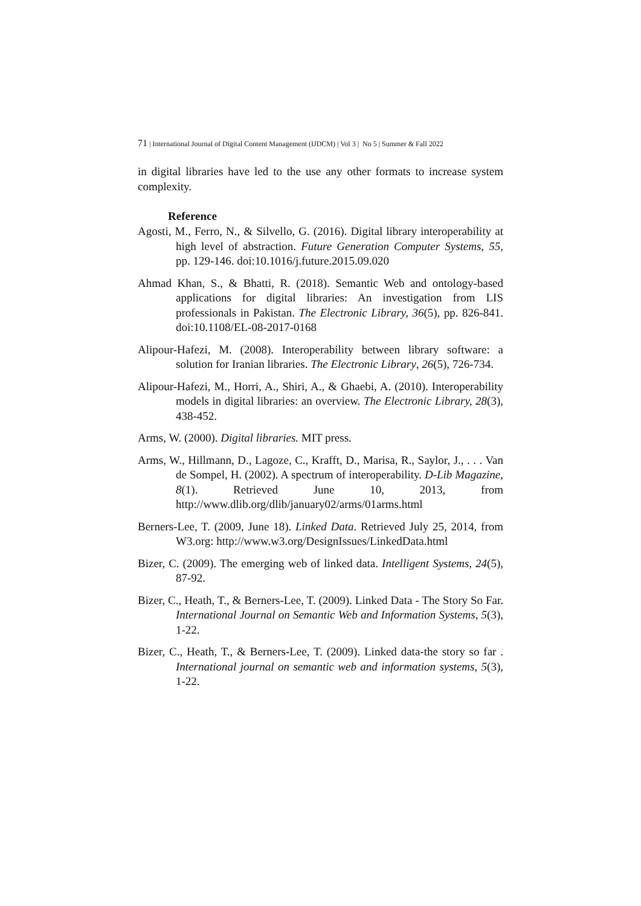71 | International Journal of Digital Content Management (IJDCM) | Vol 3 | No 5 | Summer & Fall 2022
in digital libraries have led to the use any other formats to increase system complexity.
Reference
Agosti, M., Ferro, N., & Silvello, G. (2016). Digital library interoperability at high level of abstraction. Future Generation Computer Systems, 55, pp. 129-146. doi:10.1016/j.future.2015.09.020
Ahmad Khan, S., & Bhatti, R. (2018). Semantic Web and ontology-based applications for digital libraries: An investigation from LIS professionals in Pakistan. The Electronic Library, 36(5), pp. 826-841. doi:10.1108/EL-08-2017-0168
Alipour-Hafezi, M. (2008). Interoperability between library software: a solution for Iranian libraries. The Electronic Library, 26(5), 726-734.
Alipour-Hafezi, M., Horri, A., Shiri, A., & Ghaebi, A. (2010). Interoperability models in digital libraries: an overview. The Electronic Library, 28(3), 438-452.
Arms, W. (2000). Digital libraries. MIT press.
Arms, W., Hillmann, D., Lagoze, C., Krafft, D., Marisa, R., Saylor, J., . . . Van de Sompel, H. (2002). A spectrum of interoperability. D-Lib Magazine, 8(1). Retrieved June 10, 2013, from http://www.dlib.org/dlib/january02/arms/01arms.html
Berners-Lee, T. (2009, June 18). Linked Data. Retrieved July 25, 2014, from W3.org: http://www.w3.org/DesignIssues/LinkedData.html
Bizer, C. (2009). The emerging web of linked data. Intelligent Systems, 24(5), 87-92.
Bizer, C., Heath, T., & Berners-Lee, T. (2009). Linked Data - The Story So Far. International Journal on Semantic Web and Information Systems, 5(3), 1-22.
Bizer, C., Heath, T., & Berners-Lee, T. (2009). Linked data-the story so far . International journal on semantic web and information systems, 5(3), 1-22.